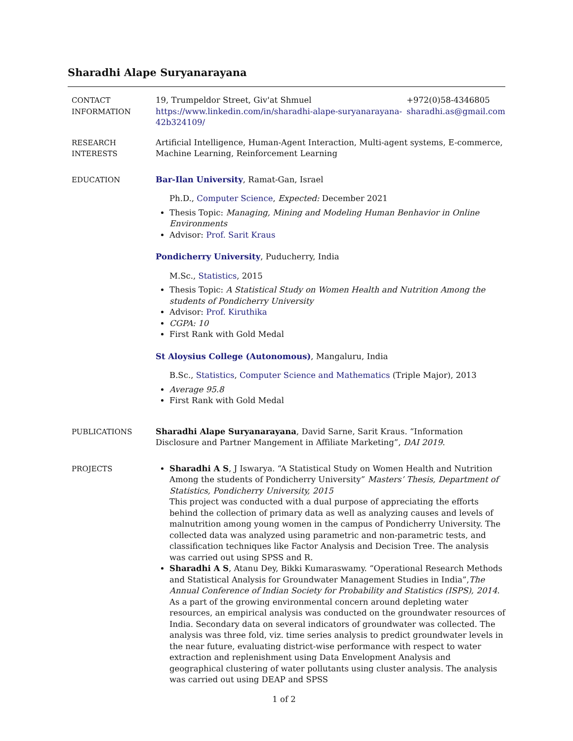Sharadhi Alape Suryanarayana
CONTACT
INFORMATION
19, Trumpeldor Street, Giv'at Shmuel
https://www.linkedin.com/in/sharadhi-alape-suryanarayana-
42b324109/
+972(0)58-4346805
sharadhi.as@gmail.com
RESEARCH
INTERESTS
Artificial Intelligence, Human-Agent Interaction, Multi-agent systems, E-commerce, Machine Learning, Reinforcement Learning
EDUCATION Bar-Ilan University, Ramat-Gan, Israel
Ph.D., Computer Science, Expected: December 2021
Thesis Topic: Managing, Mining and Modeling Human Benhavior in Online Environments
Advisor: Prof. Sarit Kraus
Pondicherry University, Puducherry, India
M.Sc., Statistics, 2015
Thesis Topic: A Statistical Study on Women Health and Nutrition Among the students of Pondicherry University
Advisor: Prof. Kiruthika
CGPA: 10
First Rank with Gold Medal
St Aloysius College (Autonomous), Mangaluru, India
B.Sc., Statistics, Computer Science and Mathematics (Triple Major), 2013
Average 95.8
First Rank with Gold Medal
PUBLICATIONS Sharadhi Alape Suryanarayana, David Sarne, Sarit Kraus. “Information Disclosure and Partner Mangement in Affiliate Marketing”, DAI 2019.
PROJECTS Sharadhi A S, J Iswarya. “A Statistical Study on Women Health and Nutrition Among the students of Pondicherry University” Masters’ Thesis, Department of Statistics, Pondicherry University, 2015
This project was conducted with a dual purpose of appreciating the efforts behind the collection of primary data as well as analyzing causes and levels of malnutrition among young women in the campus of Pondicherry University. The collected data was analyzed using parametric and non-parametric tests, and classification techniques like Factor Analysis and Decision Tree. The analysis was carried out using SPSS and R.
Sharadhi A S, Atanu Dey, Bikki Kumaraswamy. “Operational Research Methods and Statistical Analysis for Groundwater Management Studies in India”,The Annual Conference of Indian Society for Probability and Statistics (ISPS), 2014.
As a part of the growing environmental concern around depleting water resources, an empirical analysis was conducted on the groundwater resources of India. Secondary data on several indicators of groundwater was collected. The analysis was three fold, viz. time series analysis to predict groundwater levels in the near future, evaluating district-wise performance with respect to water extraction and replenishment using Data Envelopment Analysis and geographical clustering of water pollutants using cluster analysis. The analysis was carried out using DEAP and SPSS
1 of 2